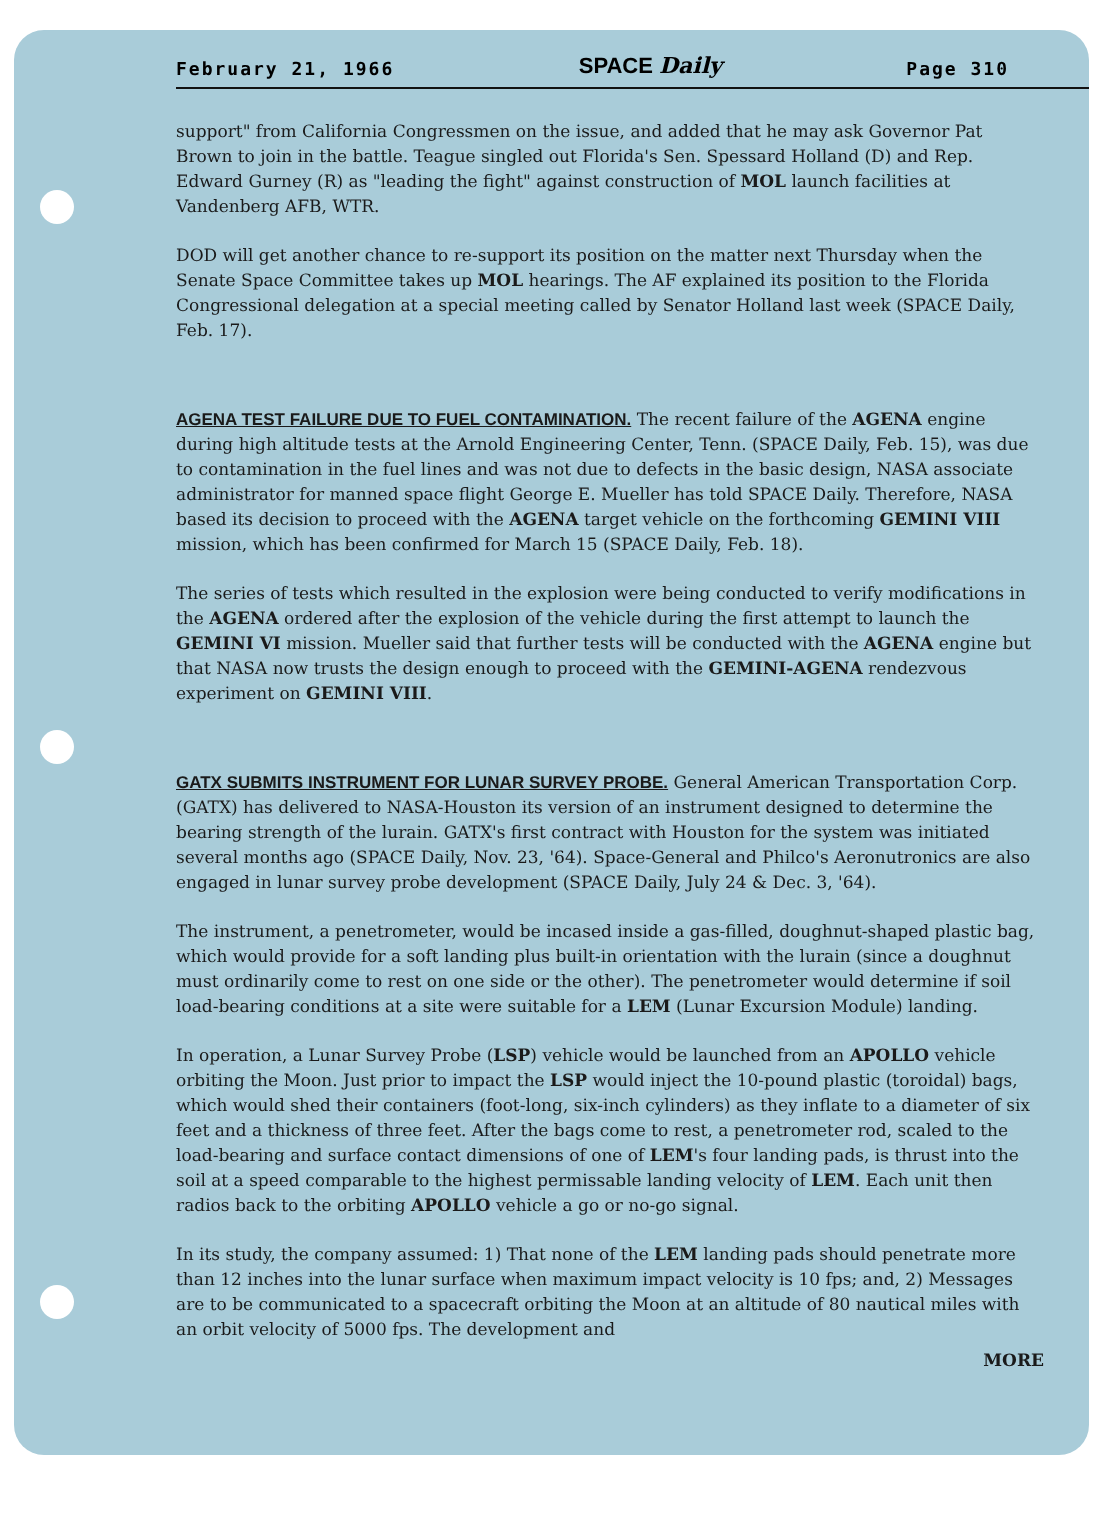February 21, 1966 SPACE Daily Page 310
support" from California Congressmen on the issue, and added that he may ask Governor Pat Brown to join in the battle. Teague singled out Florida's Sen. Spessard Holland (D) and Rep. Edward Gurney (R) as "leading the fight" against construction of MOL launch facilities at Vandenberg AFB, WTR.
DOD will get another chance to re-support its position on the matter next Thursday when the Senate Space Committee takes up MOL hearings. The AF explained its position to the Florida Congressional delegation at a special meeting called by Senator Holland last week (SPACE Daily, Feb. 17).
AGENA TEST FAILURE DUE TO FUEL CONTAMINATION. The recent failure of the AGENA engine during high altitude tests at the Arnold Engineering Center, Tenn. (SPACE Daily, Feb. 15), was due to contamination in the fuel lines and was not due to defects in the basic design, NASA associate administrator for manned space flight George E. Mueller has told SPACE Daily. Therefore, NASA based its decision to proceed with the AGENA target vehicle on the forthcoming GEMINI VIII mission, which has been confirmed for March 15 (SPACE Daily, Feb. 18).
The series of tests which resulted in the explosion were being conducted to verify modifications in the AGENA ordered after the explosion of the vehicle during the first attempt to launch the GEMINI VI mission. Mueller said that further tests will be conducted with the AGENA engine but that NASA now trusts the design enough to proceed with the GEMINI-AGENA rendezvous experiment on GEMINI VIII.
GATX SUBMITS INSTRUMENT FOR LUNAR SURVEY PROBE. General American Transportation Corp. (GATX) has delivered to NASA-Houston its version of an instrument designed to determine the bearing strength of the lurain. GATX's first contract with Houston for the system was initiated several months ago (SPACE Daily, Nov. 23, '64). Space-General and Philco's Aeronutronics are also engaged in lunar survey probe development (SPACE Daily, July 24 & Dec. 3, '64).
The instrument, a penetrometer, would be incased inside a gas-filled, doughnut-shaped plastic bag, which would provide for a soft landing plus built-in orientation with the lurain (since a doughnut must ordinarily come to rest on one side or the other). The penetrometer would determine if soil load-bearing conditions at a site were suitable for a LEM (Lunar Excursion Module) landing.
In operation, a Lunar Survey Probe (LSP) vehicle would be launched from an APOLLO vehicle orbiting the Moon. Just prior to impact the LSP would inject the 10-pound plastic (toroidal) bags, which would shed their containers (foot-long, six-inch cylinders) as they inflate to a diameter of six feet and a thickness of three feet. After the bags come to rest, a penetrometer rod, scaled to the load-bearing and surface contact dimensions of one of LEM's four landing pads, is thrust into the soil at a speed comparable to the highest permissable landing velocity of LEM. Each unit then radios back to the orbiting APOLLO vehicle a go or no-go signal.
In its study, the company assumed: 1) That none of the LEM landing pads should penetrate more than 12 inches into the lunar surface when maximum impact velocity is 10 fps; and, 2) Messages are to be communicated to a spacecraft orbiting the Moon at an altitude of 80 nautical miles with an orbit velocity of 5000 fps. The development and
MORE